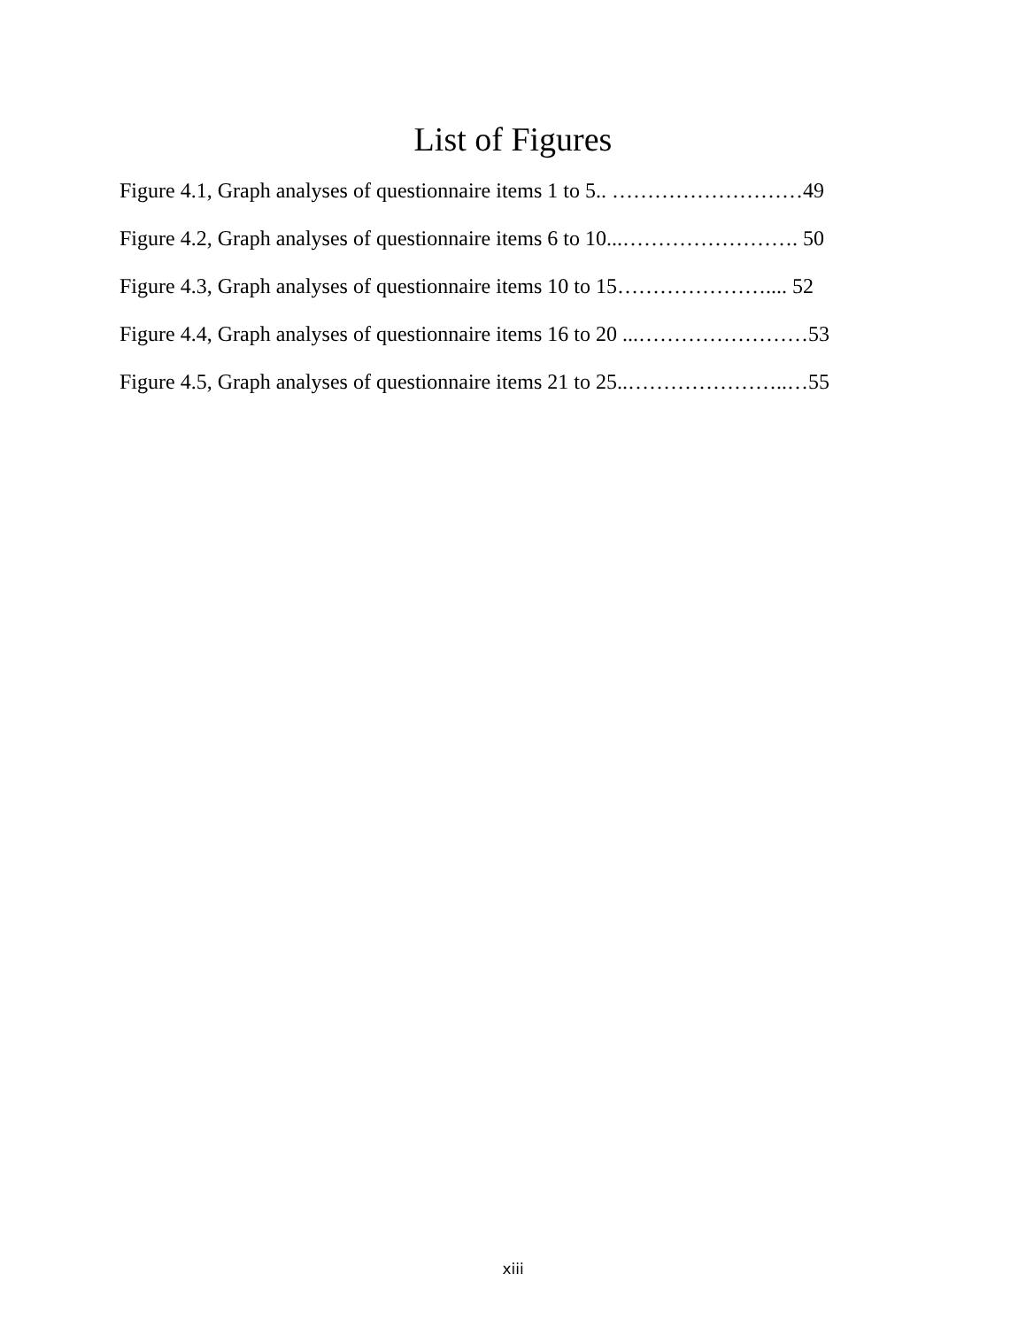List of Figures
Figure 4.1, Graph analyses of questionnaire items 1 to 5.. ………………………49
Figure 4.2, Graph analyses of questionnaire items 6 to 10...……………………. 50
Figure 4.3, Graph analyses of questionnaire items 10 to 15………………….... 52
Figure 4.4, Graph analyses of questionnaire items 16 to 20 ...……………………53
Figure 4.5, Graph analyses of questionnaire items 21 to 25..…………………..…55
xiii